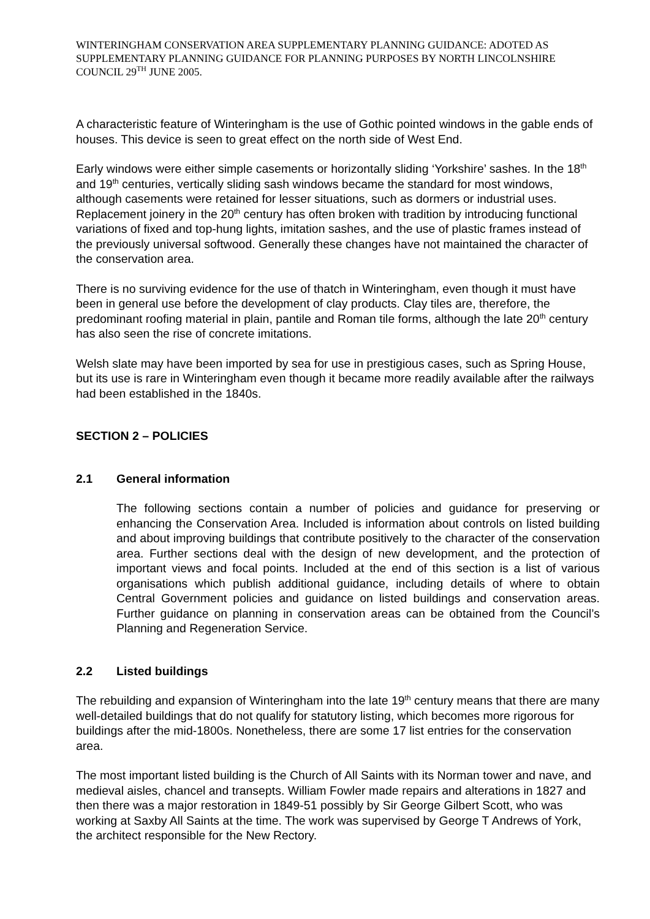WINTERINGHAM CONSERVATION AREA SUPPLEMENTARY PLANNING GUIDANCE: ADOTED AS SUPPLEMENTARY PLANNING GUIDANCE FOR PLANNING PURPOSES BY NORTH LINCOLNSHIRE COUNCIL 29<sup>TH</sup> JUNE 2005.
A characteristic feature of Winteringham is the use of Gothic pointed windows in the gable ends of houses. This device is seen to great effect on the north side of West End.
Early windows were either simple casements or horizontally sliding ‘Yorkshire’ sashes. In the 18<sup>th</sup> and 19<sup>th</sup> centuries, vertically sliding sash windows became the standard for most windows, although casements were retained for lesser situations, such as dormers or industrial uses. Replacement joinery in the 20<sup>th</sup> century has often broken with tradition by introducing functional variations of fixed and top-hung lights, imitation sashes, and the use of plastic frames instead of the previously universal softwood. Generally these changes have not maintained the character of the conservation area.
There is no surviving evidence for the use of thatch in Winteringham, even though it must have been in general use before the development of clay products. Clay tiles are, therefore, the predominant roofing material in plain, pantile and Roman tile forms, although the late 20<sup>th</sup> century has also seen the rise of concrete imitations.
Welsh slate may have been imported by sea for use in prestigious cases, such as Spring House, but its use is rare in Winteringham even though it became more readily available after the railways had been established in the 1840s.
SECTION 2 – POLICIES
2.1 General information
The following sections contain a number of policies and guidance for preserving or enhancing the Conservation Area. Included is information about controls on listed building and about improving buildings that contribute positively to the character of the conservation area. Further sections deal with the design of new development, and the protection of important views and focal points. Included at the end of this section is a list of various organisations which publish additional guidance, including details of where to obtain Central Government policies and guidance on listed buildings and conservation areas. Further guidance on planning in conservation areas can be obtained from the Council’s Planning and Regeneration Service.
2.2 Listed buildings
The rebuilding and expansion of Winteringham into the late 19<sup>th</sup> century means that there are many well-detailed buildings that do not qualify for statutory listing, which becomes more rigorous for buildings after the mid-1800s. Nonetheless, there are some 17 list entries for the conservation area.
The most important listed building is the Church of All Saints with its Norman tower and nave, and medieval aisles, chancel and transepts. William Fowler made repairs and alterations in 1827 and then there was a major restoration in 1849-51 possibly by Sir George Gilbert Scott, who was working at Saxby All Saints at the time. The work was supervised by George T Andrews of York, the architect responsible for the New Rectory.